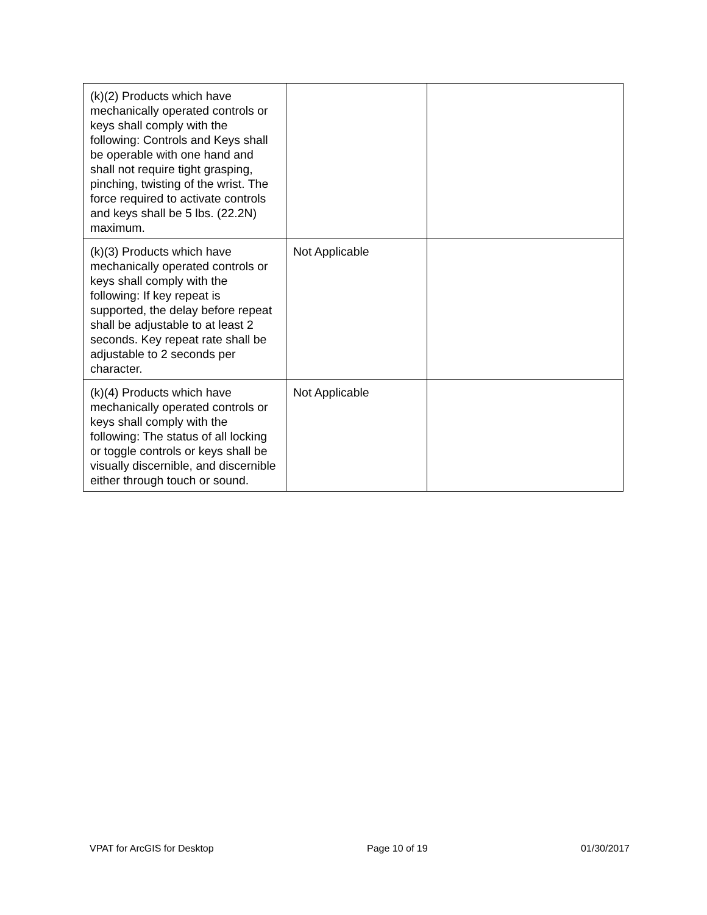| (k)(2) Products which have mechanically operated controls or keys shall comply with the following: Controls and Keys shall be operable with one hand and shall not require tight grasping, pinching, twisting of the wrist. The force required to activate controls and keys shall be 5 lbs. (22.2N) maximum. | | |
| (k)(3) Products which have mechanically operated controls or keys shall comply with the following: If key repeat is supported, the delay before repeat shall be adjustable to at least 2 seconds. Key repeat rate shall be adjustable to 2 seconds per character. | Not Applicable | |
| (k)(4) Products which have mechanically operated controls or keys shall comply with the following: The status of all locking or toggle controls or keys shall be visually discernible, and discernible either through touch or sound. | Not Applicable | |
VPAT for ArcGIS for Desktop Page 10 of 19 01/30/2017